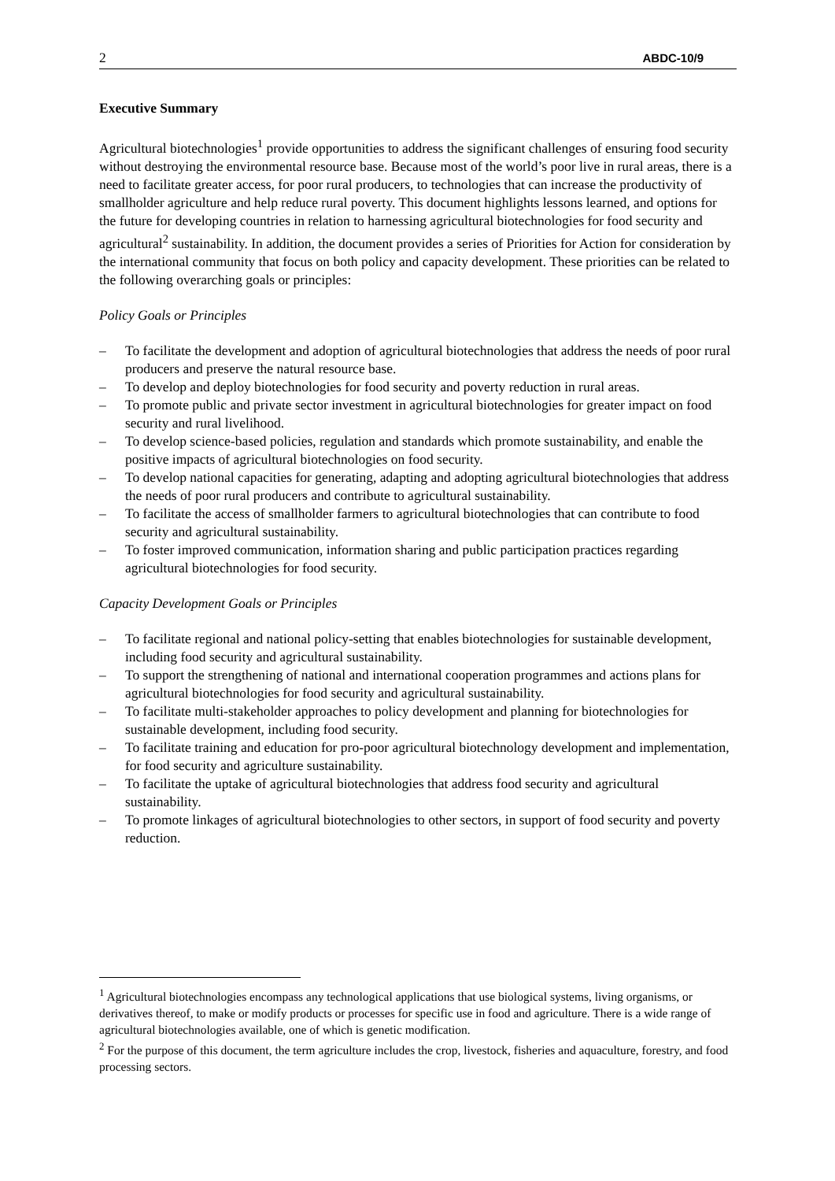2 ABDC-10/9
Executive Summary
Agricultural biotechnologies<sup>1</sup> provide opportunities to address the significant challenges of ensuring food security without destroying the environmental resource base. Because most of the world’s poor live in rural areas, there is a need to facilitate greater access, for poor rural producers, to technologies that can increase the productivity of smallholder agriculture and help reduce rural poverty. This document highlights lessons learned, and options for the future for developing countries in relation to harnessing agricultural biotechnologies for food security and agricultural<sup>2</sup> sustainability. In addition, the document provides a series of Priorities for Action for consideration by the international community that focus on both policy and capacity development. These priorities can be related to the following overarching goals or principles:
Policy Goals or Principles
– To facilitate the development and adoption of agricultural biotechnologies that address the needs of poor rural producers and preserve the natural resource base.
– To develop and deploy biotechnologies for food security and poverty reduction in rural areas.
– To promote public and private sector investment in agricultural biotechnologies for greater impact on food security and rural livelihood.
– To develop science-based policies, regulation and standards which promote sustainability, and enable the positive impacts of agricultural biotechnologies on food security.
– To develop national capacities for generating, adapting and adopting agricultural biotechnologies that address the needs of poor rural producers and contribute to agricultural sustainability.
– To facilitate the access of smallholder farmers to agricultural biotechnologies that can contribute to food security and agricultural sustainability.
– To foster improved communication, information sharing and public participation practices regarding agricultural biotechnologies for food security.
Capacity Development Goals or Principles
– To facilitate regional and national policy-setting that enables biotechnologies for sustainable development, including food security and agricultural sustainability.
– To support the strengthening of national and international cooperation programmes and actions plans for agricultural biotechnologies for food security and agricultural sustainability.
– To facilitate multi-stakeholder approaches to policy development and planning for biotechnologies for sustainable development, including food security.
– To facilitate training and education for pro-poor agricultural biotechnology development and implementation, for food security and agriculture sustainability.
– To facilitate the uptake of agricultural biotechnologies that address food security and agricultural sustainability.
– To promote linkages of agricultural biotechnologies to other sectors, in support of food security and poverty reduction.
<sup>1</sup> Agricultural biotechnologies encompass any technological applications that use biological systems, living organisms, or derivatives thereof, to make or modify products or processes for specific use in food and agriculture. There is a wide range of agricultural biotechnologies available, one of which is genetic modification.
<sup>2</sup> For the purpose of this document, the term agriculture includes the crop, livestock, fisheries and aquaculture, forestry, and food processing sectors.